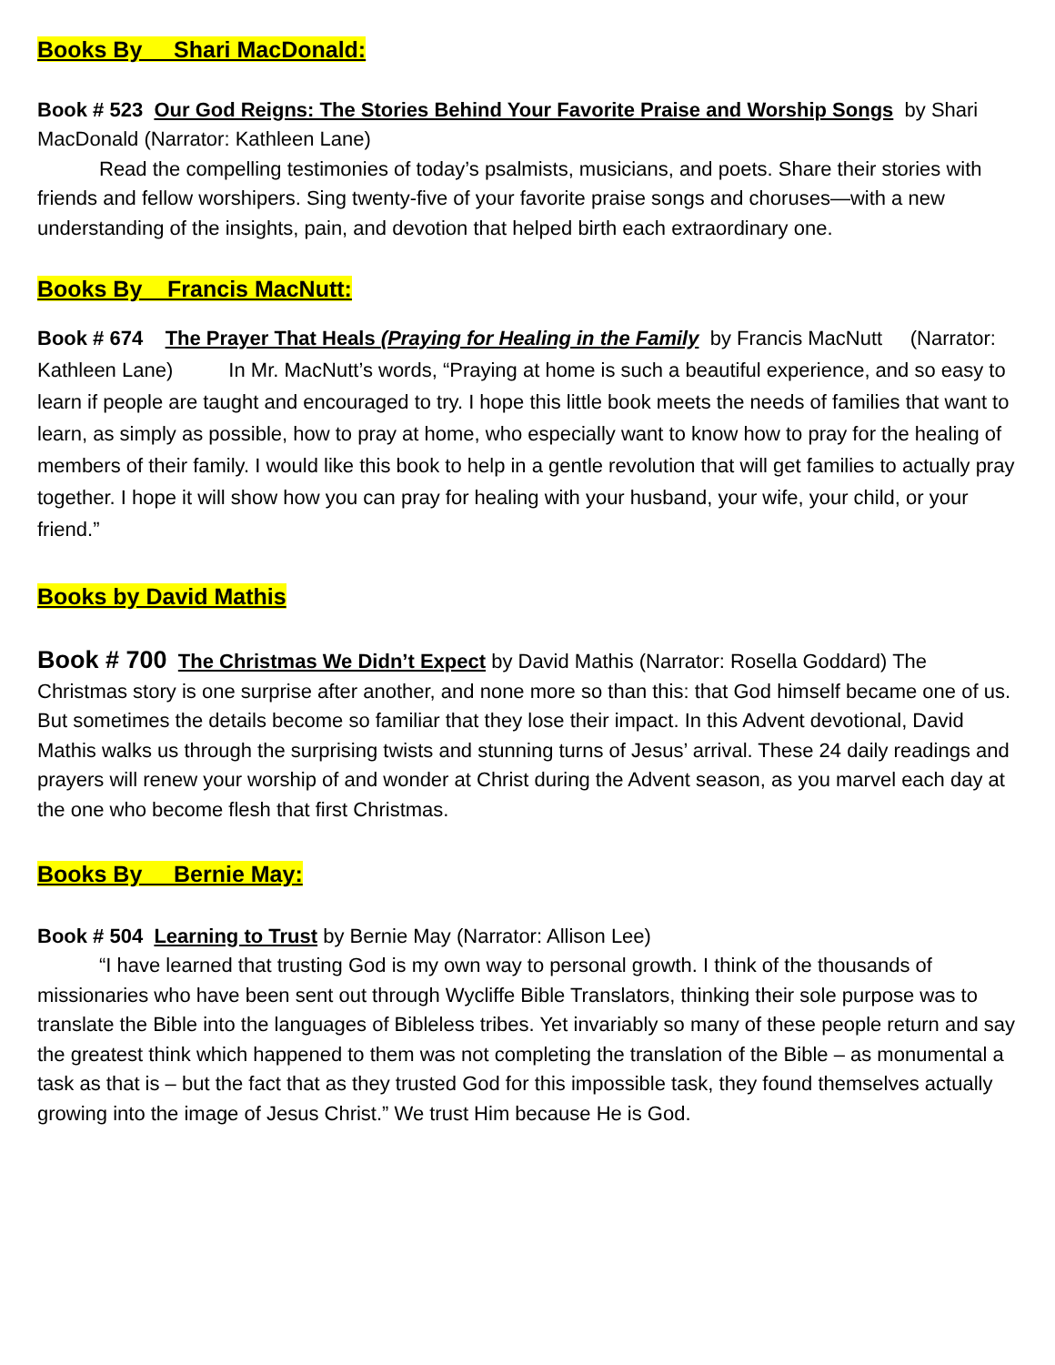Books By Shari MacDonald:
Book # 523 Our God Reigns: The Stories Behind Your Favorite Praise and Worship Songs by Shari MacDonald (Narrator: Kathleen Lane)
Read the compelling testimonies of today’s psalmists, musicians, and poets. Share their stories with friends and fellow worshipers. Sing twenty-five of your favorite praise songs and choruses—with a new understanding of the insights, pain, and devotion that helped birth each extraordinary one.
Books By Francis MacNutt:
Book # 674 The Prayer That Heals (Praying for Healing in the Family by Francis MacNutt (Narrator: Kathleen Lane) In Mr. MacNutt’s words, “Praying at home is such a beautiful experience, and so easy to learn if people are taught and encouraged to try. I hope this little book meets the needs of families that want to learn, as simply as possible, how to pray at home, who especially want to know how to pray for the healing of members of their family. I would like this book to help in a gentle revolution that will get families to actually pray together. I hope it will show how you can pray for healing with your husband, your wife, your child, or your friend.”
Books by David Mathis
Book # 700 The Christmas We Didn’t Expect by David Mathis (Narrator: Rosella Goddard) The Christmas story is one surprise after another, and none more so than this: that God himself became one of us. But sometimes the details become so familiar that they lose their impact. In this Advent devotional, David Mathis walks us through the surprising twists and stunning turns of Jesus’ arrival. These 24 daily readings and prayers will renew your worship of and wonder at Christ during the Advent season, as you marvel each day at the one who become flesh that first Christmas.
Books By Bernie May:
Book # 504 Learning to Trust by Bernie May (Narrator: Allison Lee)
“I have learned that trusting God is my own way to personal growth. I think of the thousands of missionaries who have been sent out through Wycliffe Bible Translators, thinking their sole purpose was to translate the Bible into the languages of Bibleless tribes. Yet invariably so many of these people return and say the greatest think which happened to them was not completing the translation of the Bible – as monumental a task as that is – but the fact that as they trusted God for this impossible task, they found themselves actually growing into the image of Jesus Christ.” We trust Him because He is God.